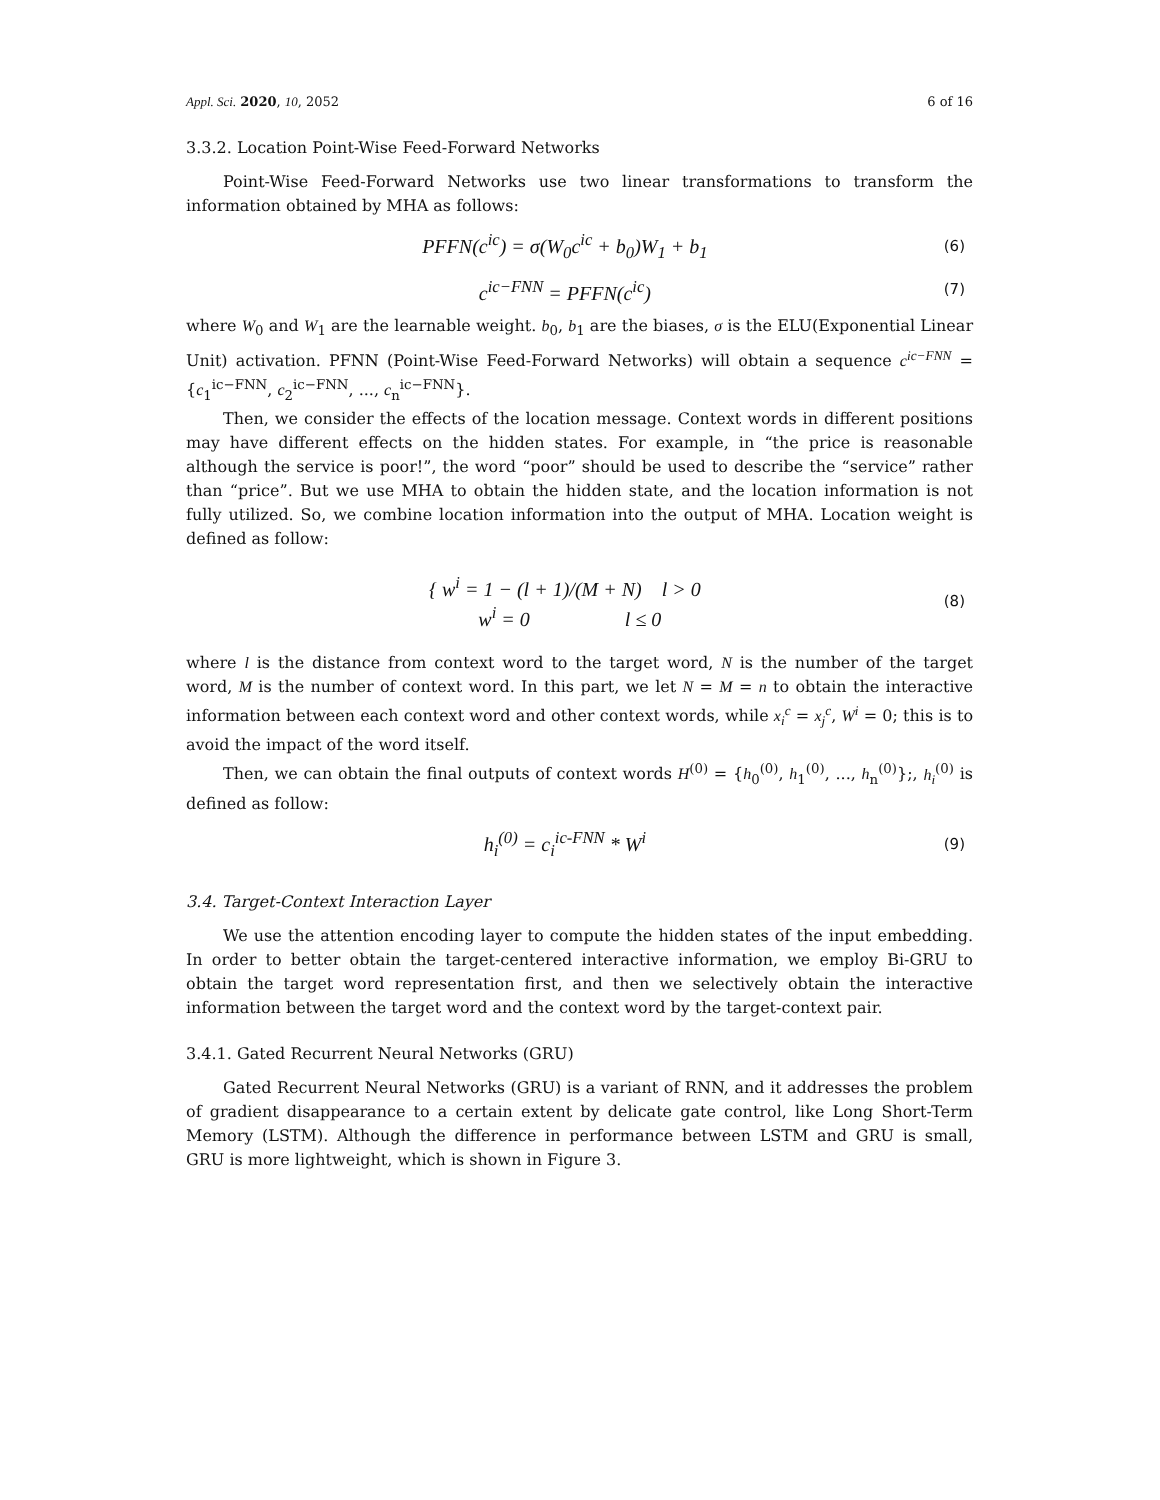Appl. Sci. 2020, 10, 2052 6 of 16
3.3.2. Location Point-Wise Feed-Forward Networks
Point-Wise Feed-Forward Networks use two linear transformations to transform the information obtained by MHA as follows:
PFFN(c<sup>ic</sup>) = σ(W<sub>0</sub>c<sup>ic</sup> + b<sub>0</sub>)W<sub>1</sub> + b<sub>1</sub> (6)
c<sup>ic−FNN</sup> = PFFN(c<sup>ic</sup>) (7)
where W<sub>0</sub> and W<sub>1</sub> are the learnable weight. b<sub>0</sub>, b<sub>1</sub> are the biases, σ is the ELU(Exponential Linear Unit) activation. PFNN (Point-Wise Feed-Forward Networks) will obtain a sequence c<sup>ic−FNN</sup> = {c<sub>1</sub><sup>ic−FNN</sup>, c<sub>2</sub><sup>ic−FNN</sup>, ..., c<sub>n</sub><sup>ic−FNN</sup>}.
Then, we consider the effects of the location message. Context words in different positions may have different effects on the hidden states. For example, in “the price is reasonable although the service is poor!”, the word “poor” should be used to describe the “service” rather than “price”. But we use MHA to obtain the hidden state, and the location information is not fully utilized. So, we combine location information into the output of MHA. Location weight is defined as follow:
{ w<sup>i</sup> = 1 − (l + 1)/(M + N) l > 0
w<sup>i</sup> = 0 l ≤ 0 (8)
where l is the distance from context word to the target word, N is the number of the target word, M is the number of context word. In this part, we let N = M = n to obtain the interactive information between each context word and other context words, while x<sub>i</sub><sup>c</sup> = x<sub>j</sub><sup>c</sup>, W<sup>i</sup> = 0; this is to avoid the impact of the word itself.
Then, we can obtain the final outputs of context words H<sup>(0)</sup> = {h<sub>0</sub><sup>(0)</sup>, h<sub>1</sub><sup>(0)</sup>, ..., h<sub>n</sub><sup>(0)</sup>};, h<sub>i</sub><sup>(0)</sup> is defined as follow:
h<sub>i</sub><sup>(0)</sup> = c<sub>i</sub><sup>ic-FNN</sup> * W<sup>i</sup> (9)
3.4. Target-Context Interaction Layer
We use the attention encoding layer to compute the hidden states of the input embedding. In order to better obtain the target-centered interactive information, we employ Bi-GRU to obtain the target word representation first, and then we selectively obtain the interactive information between the target word and the context word by the target-context pair.
3.4.1. Gated Recurrent Neural Networks (GRU)
Gated Recurrent Neural Networks (GRU) is a variant of RNN, and it addresses the problem of gradient disappearance to a certain extent by delicate gate control, like Long Short-Term Memory (LSTM). Although the difference in performance between LSTM and GRU is small, GRU is more lightweight, which is shown in Figure 3.